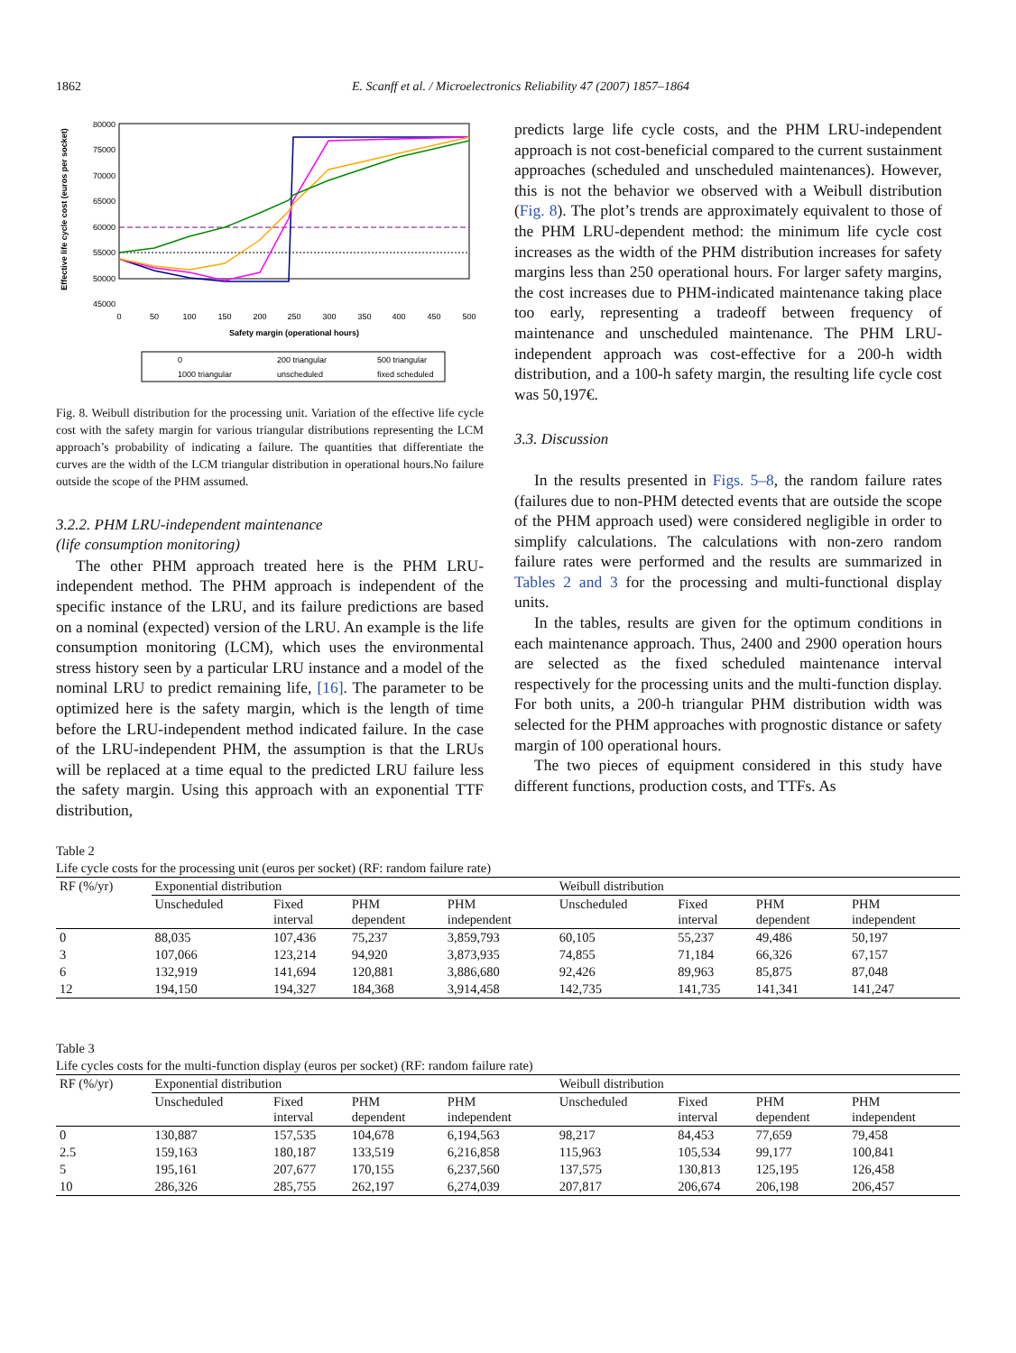1862 E. Scanff et al. / Microelectronics Reliability 47 (2007) 1857–1864
Effective life cycle cost (euros per socket)
80000
75000
70000
65000
60000
55000
50000
45000
0
50
100
150
200
250
300
350
400
450
500
Safety margin (operational hours)
0
200 triangular
500 triangular
1000 triangular
unscheduled
fixed scheduled
Fig. 8. Weibull distribution for the processing unit. Variation of the effective life cycle cost with the safety margin for various triangular distributions representing the LCM approach’s probability of indicating a failure. The quantities that differentiate the curves are the width of the LCM triangular distribution in operational hours.No failure outside the scope of the PHM assumed.
3.2.2. PHM LRU-independent maintenance
(life consumption monitoring)
The other PHM approach treated here is the PHM LRU-independent method. The PHM approach is independent of the specific instance of the LRU, and its failure predictions are based on a nominal (expected) version of the LRU. An example is the life consumption monitoring (LCM), which uses the environmental stress history seen by a particular LRU instance and a model of the nominal LRU to predict remaining life, [16]. The parameter to be optimized here is the safety margin, which is the length of time before the LRU-independent method indicated failure. In the case of the LRU-independent PHM, the assumption is that the LRUs will be replaced at a time equal to the predicted LRU failure less the safety margin. Using this approach with an exponential TTF distribution,
predicts large life cycle costs, and the PHM LRU-independent approach is not cost-beneficial compared to the current sustainment approaches (scheduled and unscheduled maintenances). However, this is not the behavior we observed with a Weibull distribution (Fig. 8). The plot’s trends are approximately equivalent to those of the PHM LRU-dependent method: the minimum life cycle cost increases as the width of the PHM distribution increases for safety margins less than 250 operational hours. For larger safety margins, the cost increases due to PHM-indicated maintenance taking place too early, representing a tradeoff between frequency of maintenance and unscheduled maintenance. The PHM LRU-independent approach was cost-effective for a 200-h width distribution, and a 100-h safety margin, the resulting life cycle cost was 50,197€.
3.3. Discussion
In the results presented in Figs. 5–8, the random failure rates (failures due to non-PHM detected events that are outside the scope of the PHM approach used) were considered negligible in order to simplify calculations. The calculations with non-zero random failure rates were performed and the results are summarized in Tables 2 and 3 for the processing and multi-functional display units.
In the tables, results are given for the optimum conditions in each maintenance approach. Thus, 2400 and 2900 operation hours are selected as the fixed scheduled maintenance interval respectively for the processing units and the multi-function display. For both units, a 200-h triangular PHM distribution width was selected for the PHM approaches with prognostic distance or safety margin of 100 operational hours.
The two pieces of equipment considered in this study have different functions, production costs, and TTFs. As
Table 2
Life cycle costs for the processing unit (euros per socket) (RF: random failure rate)
| RF (%/yr) | Exponential distribution | | | | Weibull distribution | | | |
| --- | --- | --- | --- | --- | --- | --- | --- | --- |
| | Unscheduled | Fixed interval | PHM dependent | PHM independent | Unscheduled | Fixed interval | PHM dependent | PHM independent |
| 0 | 88,035 | 107,436 | 75,237 | 3,859,793 | 60,105 | 55,237 | 49,486 | 50,197 |
| 3 | 107,066 | 123,214 | 94,920 | 3,873,935 | 74,855 | 71,184 | 66,326 | 67,157 |
| 6 | 132,919 | 141,694 | 120,881 | 3,886,680 | 92,426 | 89,963 | 85,875 | 87,048 |
| 12 | 194,150 | 194,327 | 184,368 | 3,914,458 | 142,735 | 141,735 | 141,341 | 141,247 |
Table 3
Life cycles costs for the multi-function display (euros per socket) (RF: random failure rate)
| RF (%/yr) | Exponential distribution | | | | Weibull distribution | | | |
| --- | --- | --- | --- | --- | --- | --- | --- | --- |
| | Unscheduled | Fixed interval | PHM dependent | PHM independent | Unscheduled | Fixed interval | PHM dependent | PHM independent |
| 0 | 130,887 | 157,535 | 104,678 | 6,194,563 | 98,217 | 84,453 | 77,659 | 79,458 |
| 2.5 | 159,163 | 180,187 | 133,519 | 6,216,858 | 115,963 | 105,534 | 99,177 | 100,841 |
| 5 | 195,161 | 207,677 | 170,155 | 6,237,560 | 137,575 | 130,813 | 125,195 | 126,458 |
| 10 | 286,326 | 285,755 | 262,197 | 6,274,039 | 207,817 | 206,674 | 206,198 | 206,457 |